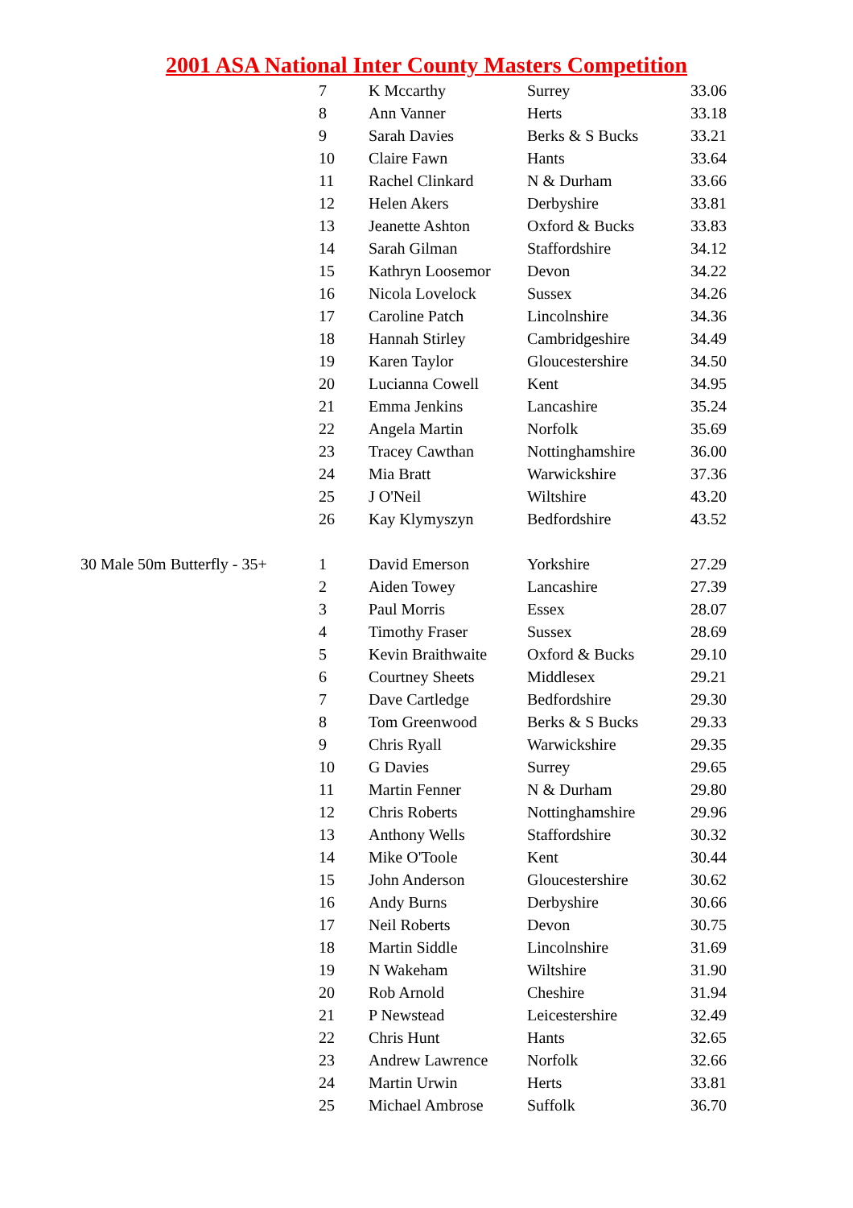2001 ASA National Inter County Masters Competition
| | 7 | K Mccarthy | Surrey | 33.06 |
| | 8 | Ann Vanner | Herts | 33.18 |
| | 9 | Sarah Davies | Berks & S Bucks | 33.21 |
| | 10 | Claire Fawn | Hants | 33.64 |
| | 11 | Rachel Clinkard | N & Durham | 33.66 |
| | 12 | Helen Akers | Derbyshire | 33.81 |
| | 13 | Jeanette Ashton | Oxford & Bucks | 33.83 |
| | 14 | Sarah Gilman | Staffordshire | 34.12 |
| | 15 | Kathryn Loosemor | Devon | 34.22 |
| | 16 | Nicola Lovelock | Sussex | 34.26 |
| | 17 | Caroline Patch | Lincolnshire | 34.36 |
| | 18 | Hannah Stirley | Cambridgeshire | 34.49 |
| | 19 | Karen Taylor | Gloucestershire | 34.50 |
| | 20 | Lucianna Cowell | Kent | 34.95 |
| | 21 | Emma Jenkins | Lancashire | 35.24 |
| | 22 | Angela Martin | Norfolk | 35.69 |
| | 23 | Tracey Cawthan | Nottinghamshire | 36.00 |
| | 24 | Mia Bratt | Warwickshire | 37.36 |
| | 25 | J O'Neil | Wiltshire | 43.20 |
| | 26 | Kay Klymyszyn | Bedfordshire | 43.52 |
| 30 Male 50m Butterfly - 35+ | 1 | David Emerson | Yorkshire | 27.29 |
| | 2 | Aiden Towey | Lancashire | 27.39 |
| | 3 | Paul Morris | Essex | 28.07 |
| | 4 | Timothy Fraser | Sussex | 28.69 |
| | 5 | Kevin Braithwaite | Oxford & Bucks | 29.10 |
| | 6 | Courtney Sheets | Middlesex | 29.21 |
| | 7 | Dave Cartledge | Bedfordshire | 29.30 |
| | 8 | Tom Greenwood | Berks & S Bucks | 29.33 |
| | 9 | Chris Ryall | Warwickshire | 29.35 |
| | 10 | G Davies | Surrey | 29.65 |
| | 11 | Martin Fenner | N & Durham | 29.80 |
| | 12 | Chris Roberts | Nottinghamshire | 29.96 |
| | 13 | Anthony Wells | Staffordshire | 30.32 |
| | 14 | Mike O'Toole | Kent | 30.44 |
| | 15 | John Anderson | Gloucestershire | 30.62 |
| | 16 | Andy Burns | Derbyshire | 30.66 |
| | 17 | Neil Roberts | Devon | 30.75 |
| | 18 | Martin Siddle | Lincolnshire | 31.69 |
| | 19 | N Wakeham | Wiltshire | 31.90 |
| | 20 | Rob Arnold | Cheshire | 31.94 |
| | 21 | P Newstead | Leicestershire | 32.49 |
| | 22 | Chris Hunt | Hants | 32.65 |
| | 23 | Andrew Lawrence | Norfolk | 32.66 |
| | 24 | Martin Urwin | Herts | 33.81 |
| | 25 | Michael Ambrose | Suffolk | 36.70 |